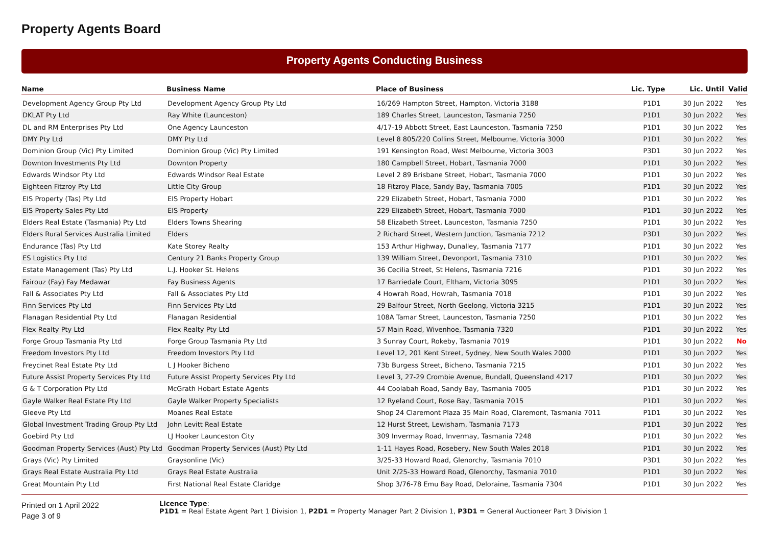Property Agents Board
Property Agents Conducting Business
| Name | Business Name | Place of Business | Lic. Type | Lic. Until | Valid |
| --- | --- | --- | --- | --- | --- |
| Development Agency Group Pty Ltd | Development Agency Group Pty Ltd | 16/269 Hampton Street, Hampton, Victoria 3188 | P1D1 | 30 Jun 2022 | Yes |
| DKLAT Pty Ltd | Ray White (Launceston) | 189 Charles Street, Launceston, Tasmania 7250 | P1D1 | 30 Jun 2022 | Yes |
| DL and RM Enterprises Pty Ltd | One Agency Launceston | 4/17-19 Abbott Street, East Launceston, Tasmania 7250 | P1D1 | 30 Jun 2022 | Yes |
| DMY Pty Ltd | DMY Pty Ltd | Level 8 805/220 Collins Street, Melbourne, Victoria 3000 | P1D1 | 30 Jun 2022 | Yes |
| Dominion Group (Vic) Pty Limited | Dominion Group (Vic) Pty Limited | 191 Kensington Road, West Melbourne, Victoria 3003 | P3D1 | 30 Jun 2022 | Yes |
| Downton Investments Pty Ltd | Downton Property | 180 Campbell Street, Hobart, Tasmania 7000 | P1D1 | 30 Jun 2022 | Yes |
| Edwards Windsor Pty Ltd | Edwards Windsor Real Estate | Level 2 89 Brisbane Street, Hobart, Tasmania 7000 | P1D1 | 30 Jun 2022 | Yes |
| Eighteen Fitzroy Pty Ltd | Little City Group | 18 Fitzroy Place, Sandy Bay, Tasmania 7005 | P1D1 | 30 Jun 2022 | Yes |
| EIS Property (Tas) Pty Ltd | EIS Property Hobart | 229 Elizabeth Street, Hobart, Tasmania 7000 | P1D1 | 30 Jun 2022 | Yes |
| EIS Property Sales Pty Ltd | EIS Property | 229 Elizabeth Street, Hobart, Tasmania 7000 | P1D1 | 30 Jun 2022 | Yes |
| Elders Real Estate (Tasmania) Pty Ltd | Elders Towns Shearing | 58 Elizabeth Street, Launceston, Tasmania 7250 | P1D1 | 30 Jun 2022 | Yes |
| Elders Rural Services Australia Limited | Elders | 2 Richard Street, Western Junction, Tasmania 7212 | P3D1 | 30 Jun 2022 | Yes |
| Endurance (Tas) Pty Ltd | Kate Storey Realty | 153 Arthur Highway, Dunalley, Tasmania 7177 | P1D1 | 30 Jun 2022 | Yes |
| ES Logistics Pty Ltd | Century 21 Banks Property Group | 139 William Street, Devonport, Tasmania 7310 | P1D1 | 30 Jun 2022 | Yes |
| Estate Management (Tas) Pty Ltd | L.J. Hooker St. Helens | 36 Cecilia Street, St Helens, Tasmania 7216 | P1D1 | 30 Jun 2022 | Yes |
| Fairouz (Fay) Fay Medawar | Fay Business Agents | 17 Barriedale Court, Eltham, Victoria 3095 | P1D1 | 30 Jun 2022 | Yes |
| Fall & Associates Pty Ltd | Fall & Associates Pty Ltd | 4 Howrah Road, Howrah, Tasmania 7018 | P1D1 | 30 Jun 2022 | Yes |
| Finn Services Pty Ltd | Finn Services Pty Ltd | 29 Balfour Street, North Geelong, Victoria 3215 | P1D1 | 30 Jun 2022 | Yes |
| Flanagan Residential Pty Ltd | Flanagan Residential | 108A Tamar Street, Launceston, Tasmania 7250 | P1D1 | 30 Jun 2022 | Yes |
| Flex Realty Pty Ltd | Flex Realty Pty Ltd | 57 Main Road, Wivenhoe, Tasmania 7320 | P1D1 | 30 Jun 2022 | Yes |
| Forge Group Tasmania Pty Ltd | Forge Group Tasmania Pty Ltd | 3 Sunray Court, Rokeby, Tasmania 7019 | P1D1 | 30 Jun 2022 | No |
| Freedom Investors Pty Ltd | Freedom Investors Pty Ltd | Level 12, 201 Kent Street, Sydney, New South Wales 2000 | P1D1 | 30 Jun 2022 | Yes |
| Freycinet Real Estate Pty Ltd | L J Hooker Bicheno | 73b Burgess Street, Bicheno, Tasmania 7215 | P1D1 | 30 Jun 2022 | Yes |
| Future Assist Property Services Pty Ltd | Future Assist Property Services Pty Ltd | Level 3, 27-29 Crombie Avenue, Bundall, Queensland 4217 | P1D1 | 30 Jun 2022 | Yes |
| G & T Corporation Pty Ltd | McGrath Hobart Estate Agents | 44 Coolabah Road, Sandy Bay, Tasmania 7005 | P1D1 | 30 Jun 2022 | Yes |
| Gayle Walker Real Estate Pty Ltd | Gayle Walker Property Specialists | 12 Ryeland Court, Rose Bay, Tasmania 7015 | P1D1 | 30 Jun 2022 | Yes |
| Gleeve Pty Ltd | Moanes Real Estate | Shop 24 Claremont Plaza 35 Main Road, Claremont, Tasmania 7011 | P1D1 | 30 Jun 2022 | Yes |
| Global Investment Trading Group Pty Ltd | John Levitt Real Estate | 12 Hurst Street, Lewisham, Tasmania 7173 | P1D1 | 30 Jun 2022 | Yes |
| Goebird Pty Ltd | LJ Hooker Launceston City | 309 Invermay Road, Invermay, Tasmania 7248 | P1D1 | 30 Jun 2022 | Yes |
| Goodman Property Services (Aust) Pty Ltd | Goodman Property Services (Aust) Pty Ltd | 1-11 Hayes Road, Rosebery, New South Wales 2018 | P1D1 | 30 Jun 2022 | Yes |
| Grays (Vic) Pty Limited | Graysonline (Vic) | 3/25-33 Howard Road, Glenorchy, Tasmania 7010 | P3D1 | 30 Jun 2022 | Yes |
| Grays Real Estate Australia Pty Ltd | Grays Real Estate Australia | Unit 2/25-33 Howard Road, Glenorchy, Tasmania 7010 | P1D1 | 30 Jun 2022 | Yes |
| Great Mountain Pty Ltd | First National Real Estate Claridge | Shop 3/76-78 Emu Bay Road, Deloraine, Tasmania 7304 | P1D1 | 30 Jun 2022 | Yes |
Printed on 1 April 2022
Page 3 of 9
Licence Type:
P1D1 = Real Estate Agent Part 1 Division 1, P2D1 = Property Manager Part 2 Division 1, P3D1 = General Auctioneer Part 3 Division 1